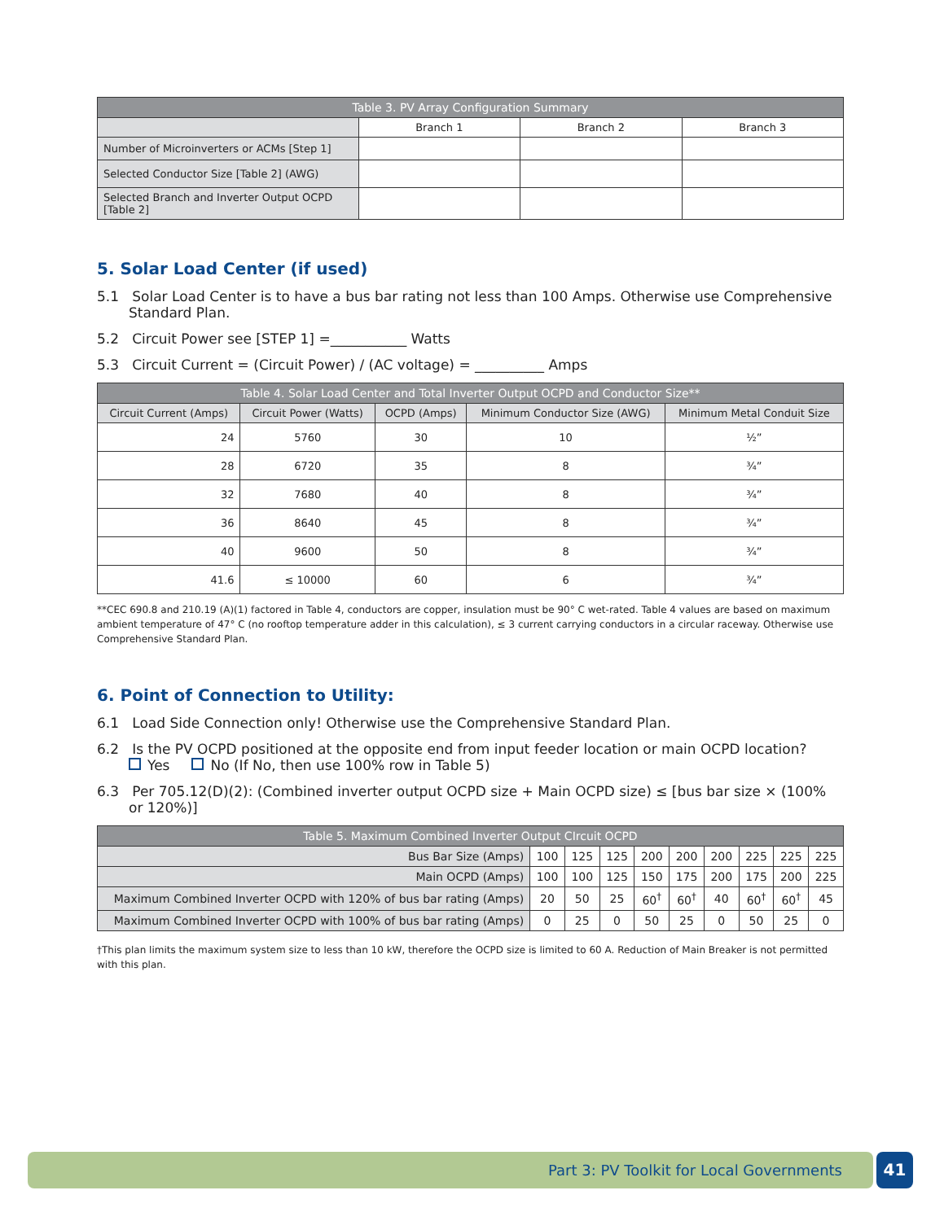| Table 3. PV Array Configuration Summary | | | |
| --- | --- | --- | --- |
| | Branch 1 | Branch 2 | Branch 3 |
| Number of Microinverters or ACMs [Step 1] | | | |
| Selected Conductor Size [Table 2] (AWG) | | | |
| Selected Branch and Inverter Output OCPD [Table 2] | | | |
5. Solar Load Center (if used)
5.1 Solar Load Center is to have a bus bar rating not less than 100 Amps. Otherwise use Comprehensive Standard Plan.
5.2 Circuit Power see [STEP 1] =___________ Watts
5.3 Circuit Current = (Circuit Power) / (AC voltage) = __________ Amps
| Table 4. Solar Load Center and Total Inverter Output OCPD and Conductor Size** | | | | |
| --- | --- | --- | --- | --- |
| Circuit Current (Amps) | Circuit Power (Watts) | OCPD (Amps) | Minimum Conductor Size (AWG) | Minimum Metal Conduit Size |
| 24 | 5760 | 30 | 10 | ½” |
| 28 | 6720 | 35 | 8 | ¾” |
| 32 | 7680 | 40 | 8 | ¾” |
| 36 | 8640 | 45 | 8 | ¾” |
| 40 | 9600 | 50 | 8 | ¾” |
| 41.6 | ≤ 10000 | 60 | 6 | ¾” |
**CEC 690.8 and 210.19 (A)(1) factored in Table 4, conductors are copper, insulation must be 90° C wet-rated. Table 4 values are based on maximum ambient temperature of 47° C (no rooftop temperature adder in this calculation), ≤ 3 current carrying conductors in a circular raceway. Otherwise use Comprehensive Standard Plan.
6. Point of Connection to Utility:
6.1 Load Side Connection only! Otherwise use the Comprehensive Standard Plan.
6.2 Is the PV OCPD positioned at the opposite end from input feeder location or main OCPD location?
Yes No (If No, then use 100% row in Table 5)
6.3 Per 705.12(D)(2): (Combined inverter output OCPD size + Main OCPD size) ≤ [bus bar size × (100% or 120%)]
| Table 5. Maximum Combined Inverter Output CIrcuit OCPD | | | | | | | | | |
| --- | --- | --- | --- | --- | --- | --- | --- | --- | --- |
| Bus Bar Size (Amps) | 100 | 125 | 125 | 200 | 200 | 200 | 225 | 225 | 225 |
| Main OCPD (Amps) | 100 | 100 | 125 | 150 | 175 | 200 | 175 | 200 | 225 |
| Maximum Combined Inverter OCPD with 120% of bus bar rating (Amps) | 20 | 50 | 25 | 60<sup>†</sup> | 60<sup>†</sup> | 40 | 60<sup>†</sup> | 60<sup>†</sup> | 45 |
| Maximum Combined Inverter OCPD with 100% of bus bar rating (Amps) | 0 | 25 | 0 | 50 | 25 | 0 | 50 | 25 | 0 |
†This plan limits the maximum system size to less than 10 kW, therefore the OCPD size is limited to 60 A. Reduction of Main Breaker is not permitted with this plan.
Part 3: PV Toolkit for Local Governments 41